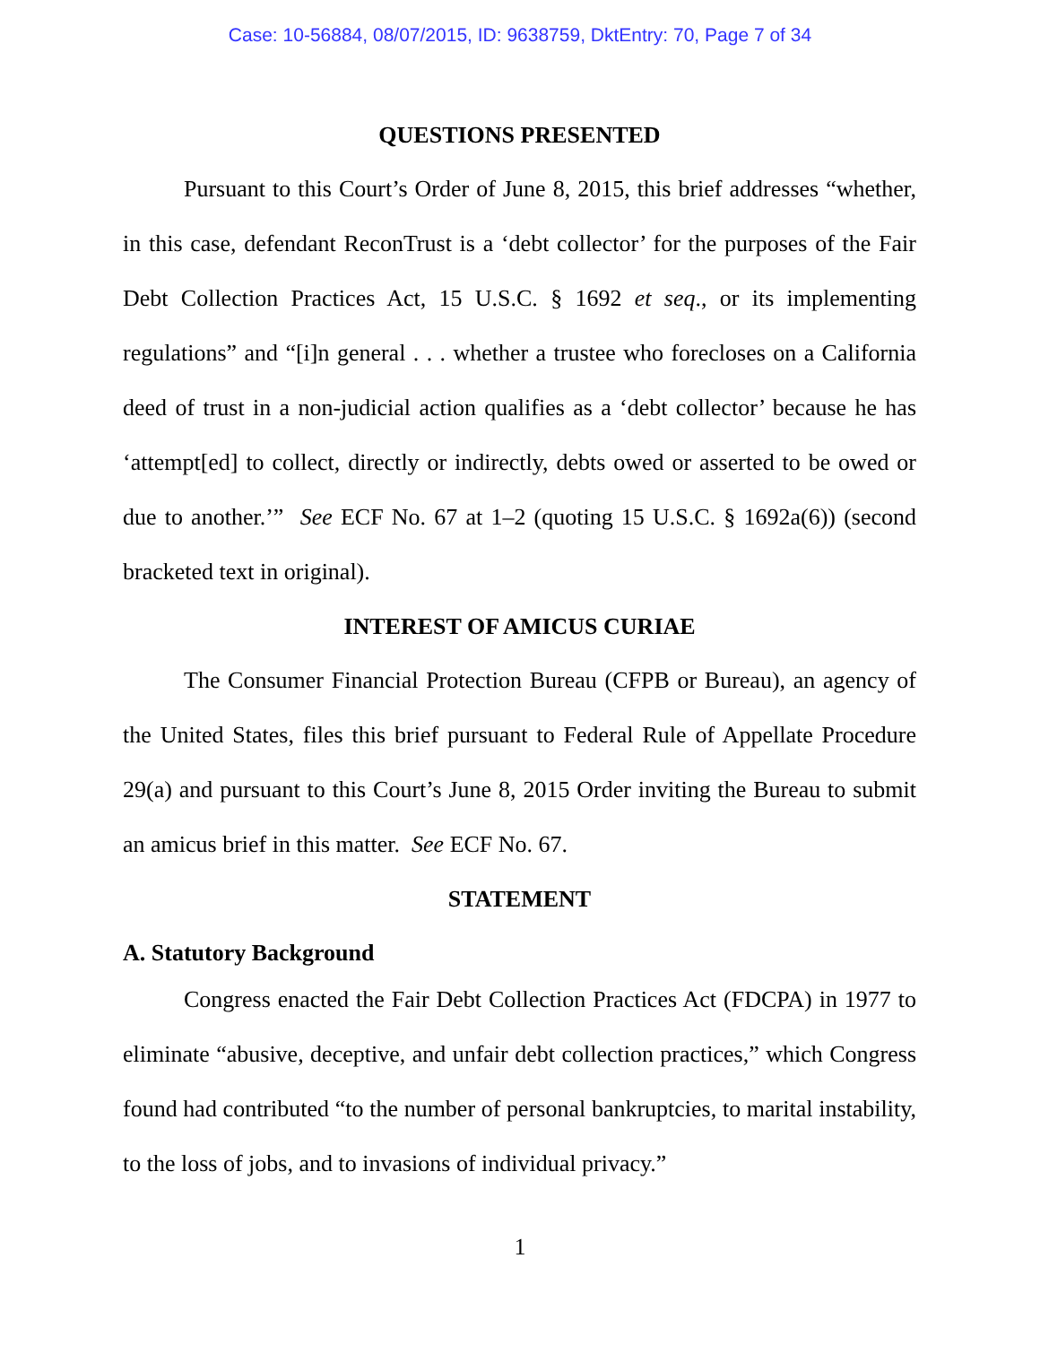Case: 10-56884, 08/07/2015, ID: 9638759, DktEntry: 70, Page 7 of 34
QUESTIONS PRESENTED
Pursuant to this Court’s Order of June 8, 2015, this brief addresses “whether, in this case, defendant ReconTrust is a ‘debt collector’ for the purposes of the Fair Debt Collection Practices Act, 15 U.S.C. § 1692 et seq., or its implementing regulations” and “[i]n general . . . whether a trustee who forecloses on a California deed of trust in a non-judicial action qualifies as a ‘debt collector’ because he has ‘attempt[ed] to collect, directly or indirectly, debts owed or asserted to be owed or due to another.’” See ECF No. 67 at 1–2 (quoting 15 U.S.C. § 1692a(6)) (second bracketed text in original).
INTEREST OF AMICUS CURIAE
The Consumer Financial Protection Bureau (CFPB or Bureau), an agency of the United States, files this brief pursuant to Federal Rule of Appellate Procedure 29(a) and pursuant to this Court’s June 8, 2015 Order inviting the Bureau to submit an amicus brief in this matter. See ECF No. 67.
STATEMENT
A. Statutory Background
Congress enacted the Fair Debt Collection Practices Act (FDCPA) in 1977 to eliminate “abusive, deceptive, and unfair debt collection practices,” which Congress found had contributed “to the number of personal bankruptcies, to marital instability, to the loss of jobs, and to invasions of individual privacy.”
1